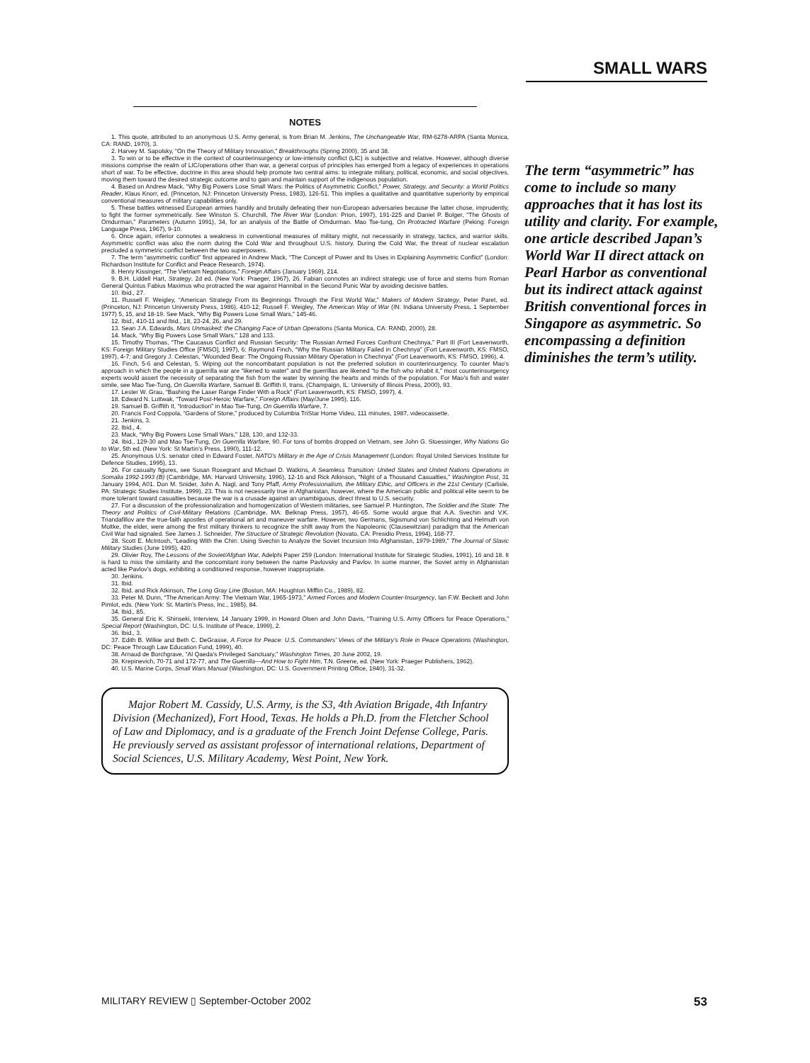SMALL WARS
NOTES
1. This quote, attributed to an anonymous U.S. Army general, is from Brian M. Jenkins, The Unchangeable War, RM-6278-ARPA (Santa Monica, CA: RAND, 1970), 3.
2. Harvey M. Sapolsky, “On the Theory of Military Innovation,” Breakthroughs (Spring 2000), 35 and 38.
3. To win or to be effective in the context of counterinsurgency or low-intensity conflict (LIC) is subjective and relative. However, although diverse missions comprise the realm of LIC/operations other than war, a general corpus of principles has emerged from a legacy of experiences in operations short of war. To be effective, doctrine in this area should help promote two central aims: to integrate military, political, economic, and social objectives, moving them toward the desired strategic outcome and to gain and maintain support of the indigenous population.
4. Based on Andrew Mack, “Why Big Powers Lose Small Wars: the Politics of Asymmetric Conflict,” Power, Strategy, and Security: a World Politics Reader, Klaus Knorr, ed. (Princeton, NJ: Princeton University Press, 1983), 126-51. This implies a qualitative and quantitative superiority by empirical conventional measures of military capabilities only.
5. These battles witnessed European armies handily and brutally defeating their non-European adversaries because the latter chose, imprudently, to fight the former symmetrically. See Winston S. Churchill, The River War (London: Prion, 1997), 191-225 and Daniel P. Bolger, “The Ghosts of Omdurman,” Parameters (Autumn 1991), 34, for an analysis of the Battle of Omdurman. Mao Tse-tung, On Protracted Warfare (Peking: Foreign Language Press, 1967), 9-10.
6. Once again, inferior connotes a weakness in conventional measures of military might, not necessarily in strategy, tactics, and warrior skills. Asymmetric conflict was also the norm during the Cold War and throughout U.S. history. During the Cold War, the threat of nuclear escalation precluded a symmetric conflict between the two superpowers.
7. The term “asymmetric conflict” first appeared in Andrew Mack, “The Concept of Power and Its Uses in Explaining Asymmetric Conflict” (London: Richardson Institute for Conflict and Peace Research, 1974).
8. Henry Kissinger, “The Vietnam Negotiations,” Foreign Affairs (January 1969), 214.
9. B.H. Liddell Hart, Strategy, 2d ed. (New York: Praeger, 1967), 26. Fabian connotes an indirect strategic use of force and stems from Roman General Quintus Fabius Maximus who protracted the war against Hannibal in the Second Punic War by avoiding decisive battles.
10. Ibid., 27.
11. Russell F. Weigley, “American Strategy From its Beginnings Through the First World War,” Makers of Modern Strategy, Peter Paret, ed. (Princeton, NJ: Princeton University Press, 1986), 410-12; Russell F. Weigley, The American Way of War (IN: Indiana University Press, 1 September 1977) 5, 15, and 18-19. See Mack, “Why Big Powers Lose Small Wars,” 145-46.
12. Ibid., 410-11 and Ibid., 18, 23-24, 26, and 29.
13. Sean J.A. Edwards, Mars Unmasked: the Changing Face of Urban Operations (Santa Monica, CA: RAND, 2000), 28.
14. Mack, “Why Big Powers Lose Small Wars,” 128 and 133.
15. Timothy Thomas, “The Caucasus Conflict and Russian Security: The Russian Armed Forces Confront Chechnya,” Part III (Fort Leavenworth, KS: Foreign Military Studies Office [FMSO], 1997), 6; Raymond Finch, “Why the Russian Military Failed in Chechnya” (Fort Leavenworth, KS: FMSO, 1997), 4-7; and Gregory J. Celestan, “Wounded Bear: The Ongoing Russian Military Operation in Chechnya” (Fort Leavenworth, KS: FMSO, 1996), 4.
16. Finch, 5-6 and Celestan, 5. Wiping out the noncombatant population is not the preferred solution in counterinsurgency. To counter Mao’s approach in which the people in a guerrilla war are “likened to water” and the guerrillas are likened “to the fish who inhabit it,” most counterinsurgency experts would assert the necessity of separating the fish from the water by winning the hearts and minds of the population. For Mao’s fish and water simile, see Mao Tse-Tung, On Guerrilla Warfare, Samuel B. Griffith II, trans. (Champaign, IL: University of Illinois Press, 2000), 93.
17. Lester W. Grau, “Bashing the Laser Range Finder With a Rock” (Fort Leavenworth, KS: FMSO, 1997), 4.
18. Edward N. Luttwak, “Toward Post-Heroic Warfare,” Foreign Affairs (May/June 1995), 116.
19. Samuel B. Griffith II, “Introduction” in Mao Tse-Tung, On Guerrilla Warfare, 7.
20. Francis Ford Coppola, “Gardens of Stone,” produced by Columbia TriStar Home Video, 111 minutes, 1987, videocassette.
21. Jenkins, 3.
22. Ibid., 4.
23. Mack, “Why Big Powers Lose Small Wars,” 128, 130, and 132-33.
24. Ibid., 129-30 and Mao Tse-Tung, On Guerrilla Warfare, 90. For tons of bombs dropped on Vietnam, see John G. Stoessinger, Why Nations Go to War, 5th ed. (New York: St Martin’s Press, 1990), 111-12.
25. Anonymous U.S. senator cited in Edward Foster, NATO’s Military in the Age of Crisis Management (London: Royal United Services Institute for Defence Studies, 1995), 13.
26. For casualty figures, see Susan Rosegrant and Michael D. Watkins, A Seamless Transition: United States and United Nations Operations in Somalia 1992-1993 (B) (Cambridge, MA: Harvard University, 1996), 12-16 and Rick Atkinson, “Night of a Thousand Casualties,” Washington Post, 31 January 1994, A01. Don M. Snider, John A. Nagl, and Tony Pfaff, Army Professionalism, the Military Ethic, and Officers in the 21st Century (Carlisle, PA: Strategic Studies Institute, 1999), 23. This is not necessarily true in Afghanistan, however, where the American public and political elite seem to be more tolerant toward casualties because the war is a crusade against an unambiguous, direct threat to U.S. security.
27. For a discussion of the professionalization and homogenization of Western militaries, see Samuel P. Huntington, The Soldier and the State: The Theory and Politics of Civil-Military Relations (Cambridge, MA: Belknap Press, 1957), 46-65. Some would argue that A.A. Svechin and V.K. Triandafillov are the true-faith apostles of operational art and maneuver warfare. However, two Germans, Sigismund von Schlichting and Helmuth von Moltke, the elder, were among the first military thinkers to recognize the shift away from the Napoleonic (Clausewitzian) paradigm that the American Civil War had signaled. See James J. Schneider, The Structure of Strategic Revolution (Novato, CA: Presidio Press, 1994), 168-77.
28. Scott E. McIntosh, “Leading With the Chin: Using Svechin to Analyze the Soviet Incursion Into Afghanistan, 1979-1989,” The Journal of Slavic Military Studies (June 1995), 420.
29. Olivier Roy, The Lessons of the Soviet/Afghan War, Adelphi Paper 259 (London: International Institute for Strategic Studies, 1991), 16 and 18. It is hard to miss the similarity and the concomitant irony between the name Pavlovsky and Pavlov. In some manner, the Soviet army in Afghanistan acted like Pavlov’s dogs, exhibiting a conditioned response, however inappropriate.
30. Jenkins.
31. Ibid.
32. Ibid. and Rick Atkinson, The Long Gray Line (Boston, MA: Houghton Mifflin Co., 1989), 82.
33. Peter M. Dunn, “The American Army: The Vietnam War, 1965-1973,” Armed Forces and Modern Counter-Insurgency, Ian F.W. Beckett and John Pimlot, eds. (New York: St. Martin’s Press, Inc., 1985), 84.
34. Ibid., 85.
35. General Eric K. Shinseki, Interview, 14 January 1999, in Howard Olsen and John Davis, “Training U.S. Army Officers for Peace Operations,” Special Report (Washington, DC: U.S. Institute of Peace, 1999), 2.
36. Ibid., 3.
37. Edith B. Wilkie and Beth C. DeGrasse, A Force for Peace: U.S. Commanders’ Views of the Military’s Role in Peace Operations (Washington, DC: Peace Through Law Education Fund, 1999), 40.
38. Arnaud de Borchgrave, “Al Qaeda’s Privileged Sanctuary,” Washington Times, 20 June 2002, 19.
39. Krepinevich, 70-71 and 172-77, and The Guerrilla—And How to Fight Him, T.N. Greene, ed. (New York: Praeger Publishers, 1962).
40. U.S. Marine Corps, Small Wars Manual (Washington, DC: U.S. Government Printing Office, 1940), 31-32.
Major Robert M. Cassidy, U.S. Army, is the S3, 4th Aviation Brigade, 4th Infantry Division (Mechanized), Fort Hood, Texas. He holds a Ph.D. from the Fletcher School of Law and Diplomacy, and is a graduate of the French Joint Defense College, Paris. He previously served as assistant professor of international relations, Department of Social Sciences, U.S. Military Academy, West Point, New York.
The term “asymmetric” has come to include so many approaches that it has lost its utility and clarity. For example, one article described Japan’s World War II direct attack on Pearl Harbor as conventional but its indirect attack against British conventional forces in Singapore as asymmetric. So encompassing a definition diminishes the term’s utility.
MILITARY REVIEW ▯ September-October 2002 53